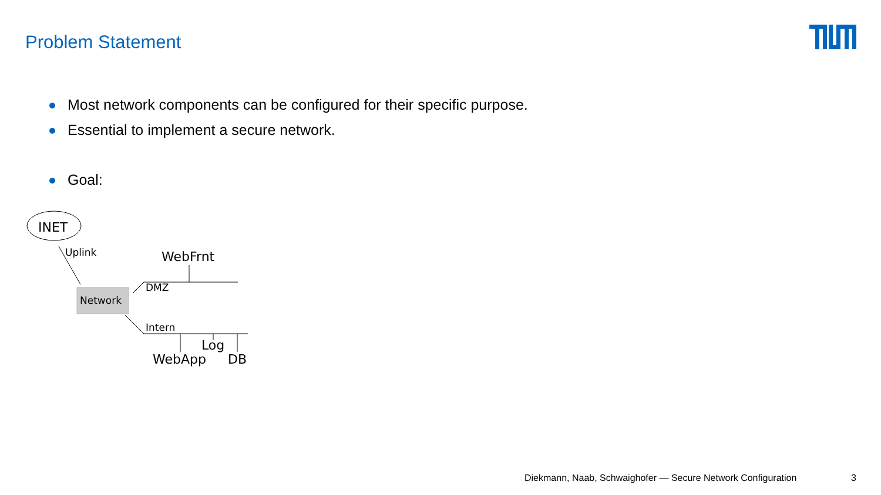Problem Statement
Most network components can be configured for their specific purpose.
Essential to implement a secure network.
Goal:
INET
Uplink
Network
WebFrnt
DMZ
Intern
Log
WebApp
DB
Diekmann, Naab, Schwaighofer — Secure Network Configuration 3